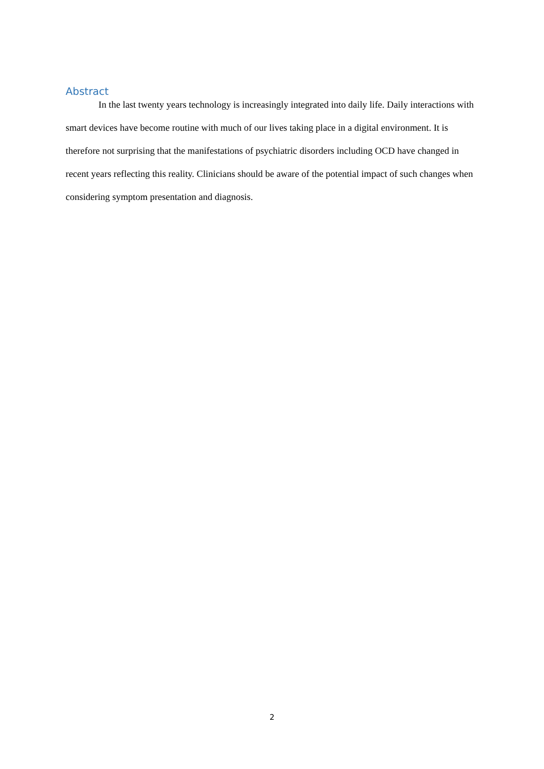Abstract
In the last twenty years technology is increasingly integrated into daily life. Daily interactions with smart devices have become routine with much of our lives taking place in a digital environment. It is therefore not surprising that the manifestations of psychiatric disorders including OCD have changed in recent years reflecting this reality. Clinicians should be aware of the potential impact of such changes when considering symptom presentation and diagnosis.
2